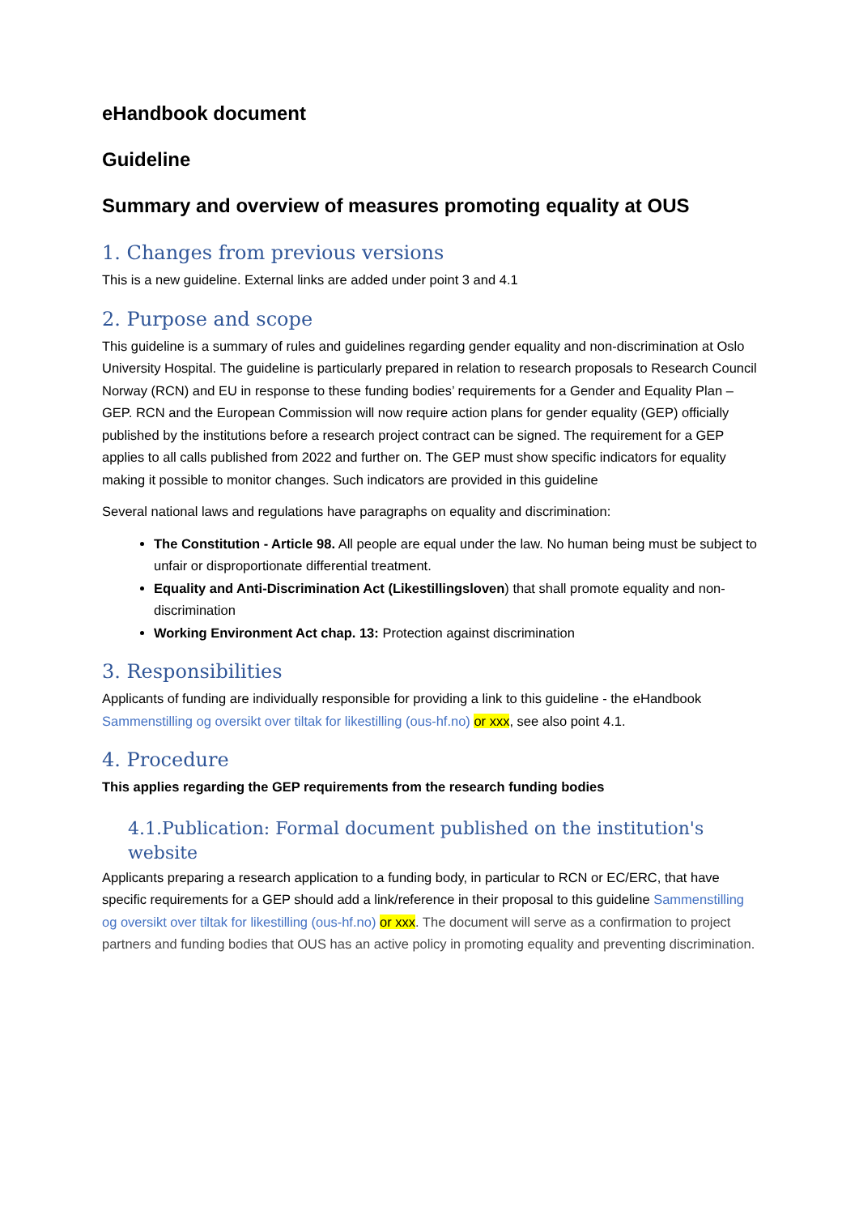eHandbook document
Guideline
Summary and overview of measures promoting equality at OUS
1. Changes from previous versions
This is a new guideline. External links are added under point 3 and 4.1
2. Purpose and scope
This guideline is a summary of rules and guidelines regarding gender equality and non-discrimination at Oslo University Hospital. The guideline is particularly prepared in relation to research proposals to Research Council Norway (RCN) and EU in response to these funding bodies’ requirements for a Gender and Equality Plan – GEP. RCN and the European Commission will now require action plans for gender equality (GEP) officially published by the institutions before a research project contract can be signed. The requirement for a GEP applies to all calls published from 2022 and further on. The GEP must show specific indicators for equality making it possible to monitor changes. Such indicators are provided in this guideline
Several national laws and regulations have paragraphs on equality and discrimination:
The Constitution - Article 98. All people are equal under the law. No human being must be subject to unfair or disproportionate differential treatment.
Equality and Anti-Discrimination Act (Likestillingsloven) that shall promote equality and non-discrimination
Working Environment Act chap. 13: Protection against discrimination
3. Responsibilities
Applicants of funding are individually responsible for providing a link to this guideline - the eHandbook Sammenstilling og oversikt over tiltak for likestilling (ous-hf.no) or xxx, see also point 4.1.
4. Procedure
This applies regarding the GEP requirements from the research funding bodies
4.1.Publication: Formal document published on the institution's website
Applicants preparing a research application to a funding body, in particular to RCN or EC/ERC, that have specific requirements for a GEP should add a link/reference in their proposal to this guideline Sammenstilling og oversikt over tiltak for likestilling (ous-hf.no) or xxx. The document will serve as a confirmation to project partners and funding bodies that OUS has an active policy in promoting equality and preventing discrimination.